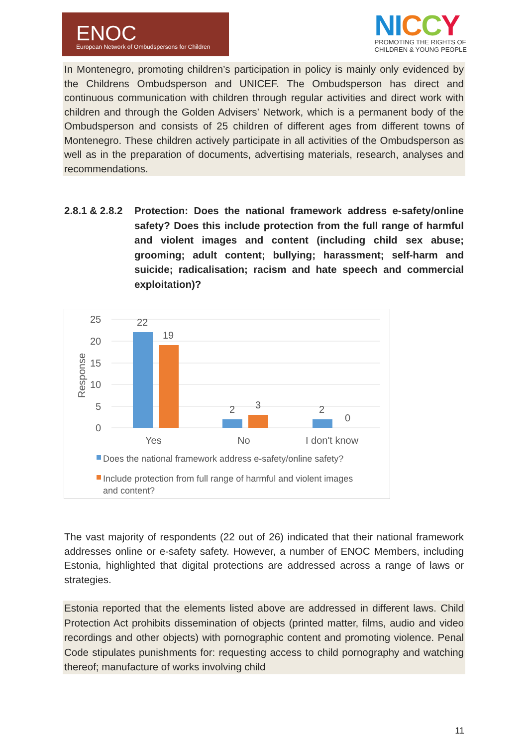ENOC
European Network of Ombudspersons for Children
NI CCY
PROMOTING THE RIGHTS OF
CHILDREN & YOUNG PEOPLE
In Montenegro, promoting children’s participation in policy is mainly only evidenced by the Childrens Ombudsperson and UNICEF. The Ombudsperson has direct and continuous communication with children through regular activities and direct work with children and through the Golden Advisers’ Network, which is a permanent body of the Ombudsperson and consists of 25 children of different ages from different towns of Montenegro. These children actively participate in all activities of the Ombudsperson as well as in the preparation of documents, advertising materials, research, analyses and recommendations.
2.8.1 & 2.8.2 Protection: Does the national framework address e-safety/online safety? Does this include protection from the full range of harmful and violent images and content (including child sex abuse; grooming; adult content; bullying; harassment; self-harm and suicide; radicalisation; racism and hate speech and commercial exploitation)?
25
20
15
10
5
0
Response
22
19
2
3
2
0
Yes
No
I don't know
Does the national framework address e-safety/online safety?
Include protection from full range of harmful and violent images
and content?
The vast majority of respondents (22 out of 26) indicated that their national framework addresses online or e-safety safety. However, a number of ENOC Members, including Estonia, highlighted that digital protections are addressed across a range of laws or strategies.
Estonia reported that the elements listed above are addressed in different laws. Child Protection Act prohibits dissemination of objects (printed matter, films, audio and video recordings and other objects) with pornographic content and promoting violence. Penal Code stipulates punishments for: requesting access to child pornography and watching thereof; manufacture of works involving child
11